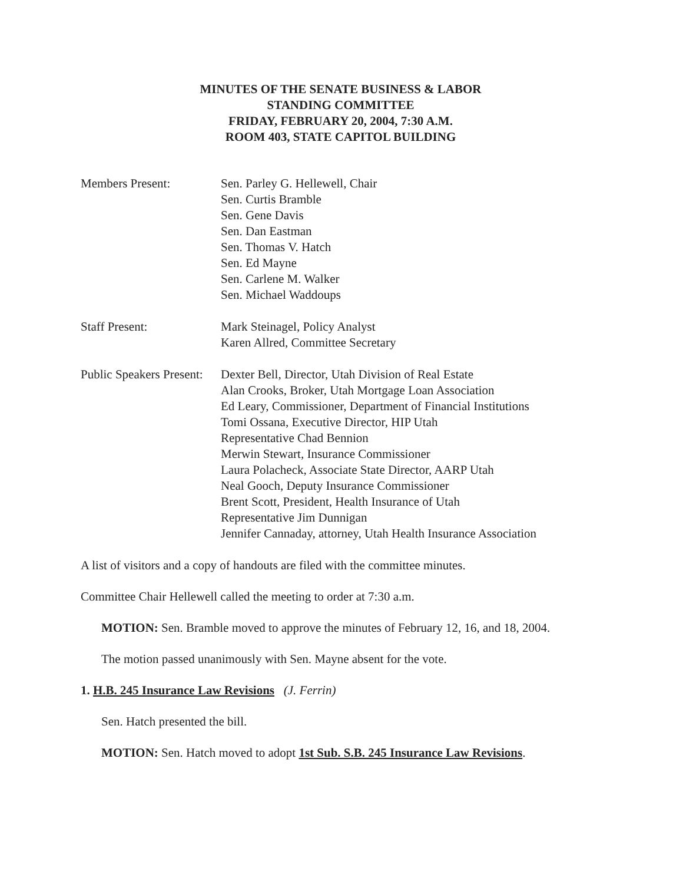MINUTES OF THE SENATE BUSINESS & LABOR
STANDING COMMITTEE
FRIDAY, FEBRUARY 20, 2004, 7:30 A.M.
ROOM 403, STATE CAPITOL BUILDING
Members Present: Sen. Parley G. Hellewell, Chair
Sen. Curtis Bramble
Sen. Gene Davis
Sen. Dan Eastman
Sen. Thomas V. Hatch
Sen. Ed Mayne
Sen. Carlene M. Walker
Sen. Michael Waddoups
Staff Present: Mark Steinagel, Policy Analyst
Karen Allred, Committee Secretary
Public Speakers Present:
Dexter Bell, Director, Utah Division of Real Estate
Alan Crooks, Broker, Utah Mortgage Loan Association
Ed Leary, Commissioner, Department of Financial Institutions
Tomi Ossana, Executive Director, HIP Utah
Representative Chad Bennion
Merwin Stewart, Insurance Commissioner
Laura Polacheck, Associate State Director, AARP Utah
Neal Gooch, Deputy Insurance Commissioner
Brent Scott, President, Health Insurance of Utah
Representative Jim Dunnigan
Jennifer Cannaday, attorney, Utah Health Insurance Association
A list of visitors and a copy of handouts are filed with the committee minutes.
Committee Chair Hellewell called the meeting to order at 7:30 a.m.
MOTION: Sen. Bramble moved to approve the minutes of February 12, 16, and 18, 2004.
The motion passed unanimously with Sen. Mayne absent for the vote.
1. H.B. 245 Insurance Law Revisions (J. Ferrin)
Sen. Hatch presented the bill.
MOTION: Sen. Hatch moved to adopt 1st Sub. S.B. 245 Insurance Law Revisions.